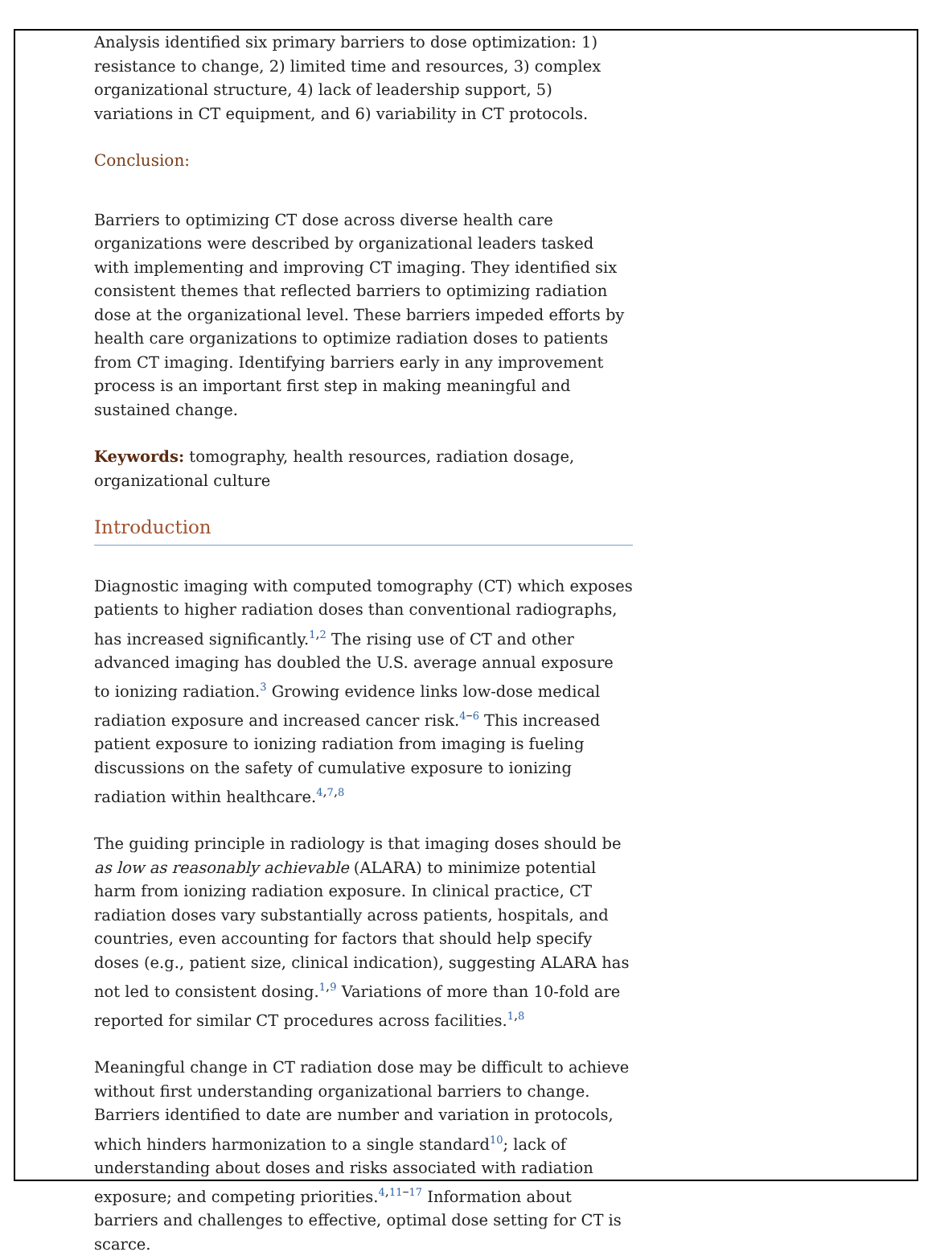Analysis identified six primary barriers to dose optimization: 1) resistance to change, 2) limited time and resources, 3) complex organizational structure, 4) lack of leadership support, 5) variations in CT equipment, and 6) variability in CT protocols.
Conclusion:
Barriers to optimizing CT dose across diverse health care organizations were described by organizational leaders tasked with implementing and improving CT imaging. They identified six consistent themes that reflected barriers to optimizing radiation dose at the organizational level. These barriers impeded efforts by health care organizations to optimize radiation doses to patients from CT imaging. Identifying barriers early in any improvement process is an important first step in making meaningful and sustained change.
Keywords: tomography, health resources, radiation dosage, organizational culture
Introduction
Diagnostic imaging with computed tomography (CT) which exposes patients to higher radiation doses than conventional radiographs, has increased significantly.<sup>1,2</sup> The rising use of CT and other advanced imaging has doubled the U.S. average annual exposure to ionizing radiation.<sup>3</sup> Growing evidence links low-dose medical radiation exposure and increased cancer risk.<sup>4–6</sup> This increased patient exposure to ionizing radiation from imaging is fueling discussions on the safety of cumulative exposure to ionizing radiation within healthcare.<sup>4,7,8</sup>
The guiding principle in radiology is that imaging doses should be as low as reasonably achievable (ALARA) to minimize potential harm from ionizing radiation exposure. In clinical practice, CT radiation doses vary substantially across patients, hospitals, and countries, even accounting for factors that should help specify doses (e.g., patient size, clinical indication), suggesting ALARA has not led to consistent dosing.<sup>1,9</sup> Variations of more than 10-fold are reported for similar CT procedures across facilities.<sup>1,8</sup>
Meaningful change in CT radiation dose may be difficult to achieve without first understanding organizational barriers to change. Barriers identified to date are number and variation in protocols, which hinders harmonization to a single standard<sup>10</sup>; lack of understanding about doses and risks associated with radiation exposure; and competing priorities.<sup>4,11–17</sup> Information about barriers and challenges to effective, optimal dose setting for CT is scarce.